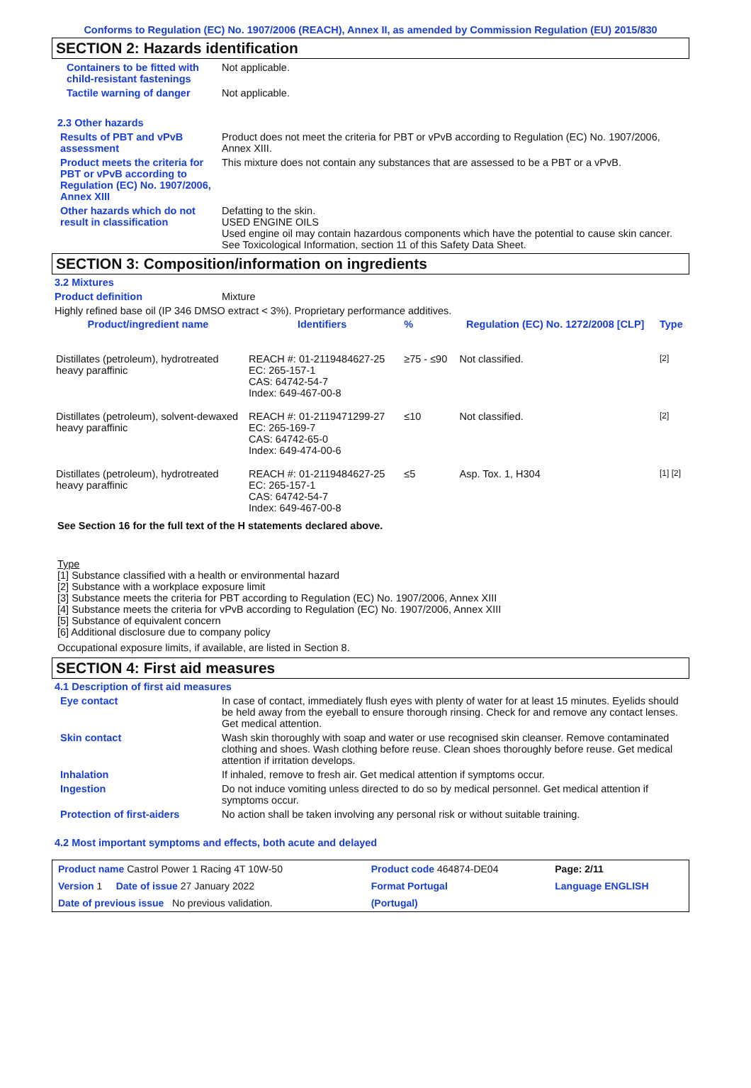Conforms to Regulation (EC) No. 1907/2006 (REACH), Annex II, as amended by Commission Regulation (EU) 2015/830
SECTION 2: Hazards identification
Containers to be fitted with child-resistant fastenings
Not applicable.
Tactile warning of danger Not applicable.
2.3 Other hazards
Results of PBT and vPvB assessment
Product does not meet the criteria for PBT or vPvB according to Regulation (EC) No. 1907/2006, Annex XIII.
Product meets the criteria for PBT or vPvB according to Regulation (EC) No. 1907/2006, Annex XIII
This mixture does not contain any substances that are assessed to be a PBT or a vPvB.
Other hazards which do not result in classification
Defatting to the skin.
USED ENGINE OILS
Used engine oil may contain hazardous components which have the potential to cause skin cancer.
See Toxicological Information, section 11 of this Safety Data Sheet.
SECTION 3: Composition/information on ingredients
3.2 Mixtures
Product definition Mixture
Highly refined base oil (IP 346 DMSO extract < 3%). Proprietary performance additives.
| Product/ingredient name | Identifiers | % | Regulation (EC) No. 1272/2008 [CLP] | Type |
| --- | --- | --- | --- | --- |
| Distillates (petroleum), hydrotreated heavy paraffinic | REACH #: 01-2119484627-25 EC: 265-157-1 CAS: 64742-54-7 Index: 649-467-00-8 | ≥75 - ≤90 | Not classified. | [2] |
| Distillates (petroleum), solvent-dewaxed heavy paraffinic | REACH #: 01-2119471299-27 EC: 265-169-7 CAS: 64742-65-0 Index: 649-474-00-6 | ≤10 | Not classified. | [2] |
| Distillates (petroleum), hydrotreated heavy paraffinic | REACH #: 01-2119484627-25 EC: 265-157-1 CAS: 64742-54-7 Index: 649-467-00-8 | ≤5 | Asp. Tox. 1, H304 | [1] [2] |
See Section 16 for the full text of the H statements declared above.
Type
[1] Substance classified with a health or environmental hazard
[2] Substance with a workplace exposure limit
[3] Substance meets the criteria for PBT according to Regulation (EC) No. 1907/2006, Annex XIII
[4] Substance meets the criteria for vPvB according to Regulation (EC) No. 1907/2006, Annex XIII
[5] Substance of equivalent concern
[6] Additional disclosure due to company policy
Occupational exposure limits, if available, are listed in Section 8.
SECTION 4: First aid measures
4.1 Description of first aid measures
Eye contact In case of contact, immediately flush eyes with plenty of water for at least 15 minutes. Eyelids should be held away from the eyeball to ensure thorough rinsing. Check for and remove any contact lenses. Get medical attention.
Skin contact Wash skin thoroughly with soap and water or use recognised skin cleanser. Remove contaminated clothing and shoes. Wash clothing before reuse. Clean shoes thoroughly before reuse. Get medical attention if irritation develops.
Inhalation If inhaled, remove to fresh air. Get medical attention if symptoms occur.
Ingestion Do not induce vomiting unless directed to do so by medical personnel. Get medical attention if symptoms occur.
Protection of first-aiders No action shall be taken involving any personal risk or without suitable training.
4.2 Most important symptoms and effects, both acute and delayed
| Product name Castrol Power 1 Racing 4T 10W-50 | Product code 464874-DE04 | | Page: 2/11 |
| Version 1 Date of issue 27 January 2022 | Format Portugal | Language ENGLISH | |
| Date of previous issue No previous validation. | (Portugal) | | |